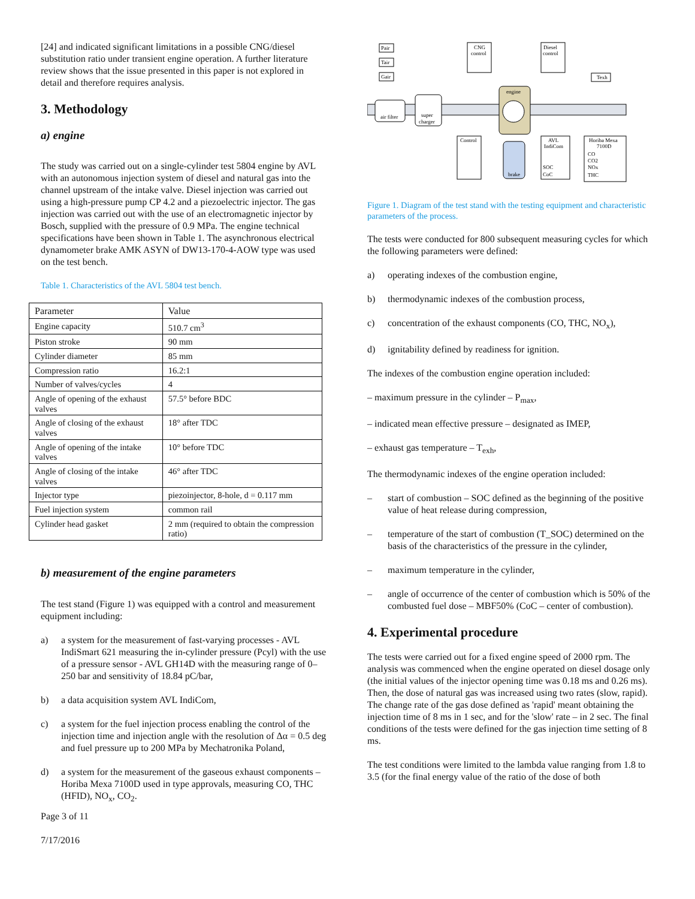[24] and indicated significant limitations in a possible CNG/diesel substitution ratio under transient engine operation. A further literature review shows that the issue presented in this paper is not explored in detail and therefore requires analysis.
3. Methodology
a) engine
The study was carried out on a single-cylinder test 5804 engine by AVL with an autonomous injection system of diesel and natural gas into the channel upstream of the intake valve. Diesel injection was carried out using a high-pressure pump CP 4.2 and a piezoelectric injector. The gas injection was carried out with the use of an electromagnetic injector by Bosch, supplied with the pressure of 0.9 MPa. The engine technical specifications have been shown in Table 1. The asynchronous electrical dynamometer brake AMK ASYN of DW13-170-4-AOW type was used on the test bench.
Table 1. Characteristics of the AVL 5804 test bench.
| Parameter | Value |
| --- | --- |
| Engine capacity | 510.7 cm<sup>3</sup> |
| Piston stroke | 90 mm |
| Cylinder diameter | 85 mm |
| Compression ratio | 16.2:1 |
| Number of valves/cycles | 4 |
| Angle of opening of the exhaust valves | 57.5° before BDC |
| Angle of closing of the exhaust valves | 18° after TDC |
| Angle of opening of the intake valves | 10° before TDC |
| Angle of closing of the intake valves | 46° after TDC |
| Injector type | piezoinjector, 8-hole, d = 0.117 mm |
| Fuel injection system | common rail |
| Cylinder head gasket | 2 mm (required to obtain the compression ratio) |
b) measurement of the engine parameters
The test stand (Figure 1) was equipped with a control and measurement equipment including:
a) a system for the measurement of fast-varying processes - AVL IndiSmart 621 measuring the in-cylinder pressure (Pcyl) with the use of a pressure sensor - AVL GH14D with the measuring range of 0–250 bar and sensitivity of 18.84 pC/bar,
b) a data acquisition system AVL IndiCom,
c) a system for the fuel injection process enabling the control of the injection time and injection angle with the resolution of Δα = 0.5 deg and fuel pressure up to 200 MPa by Mechatronika Poland,
d) a system for the measurement of the gaseous exhaust components – Horiba Mexa 7100D used in type approvals, measuring CO, THC (HFID), NO<sub>x</sub>, CO<sub>2</sub>.
Page 3 of 11
7/17/2016
air filter
super
charger
engine
brake
Pair
Tair
Gair
CNG
control
Diesel
control
Texh
Control
AVL
IndiCom
SOC
CoC
Horiba Mexa
7100D
CO
CO2
NOx
THC
Figure 1. Diagram of the test stand with the testing equipment and characteristic parameters of the process.
The tests were conducted for 800 subsequent measuring cycles for which the following parameters were defined:
a) operating indexes of the combustion engine,
b) thermodynamic indexes of the combustion process,
c) concentration of the exhaust components (CO, THC, NO<sub>x</sub>),
d) ignitability defined by readiness for ignition.
The indexes of the combustion engine operation included:
– maximum pressure in the cylinder – P<sub>max</sub>,
– indicated mean effective pressure – designated as IMEP,
– exhaust gas temperature – T<sub>exh</sub>,
The thermodynamic indexes of the engine operation included:
– start of combustion – SOC defined as the beginning of the positive value of heat release during compression,
– temperature of the start of combustion (T_SOC) determined on the basis of the characteristics of the pressure in the cylinder,
– maximum temperature in the cylinder,
– angle of occurrence of the center of combustion which is 50% of the combusted fuel dose – MBF50% (CoC – center of combustion).
4. Experimental procedure
The tests were carried out for a fixed engine speed of 2000 rpm. The analysis was commenced when the engine operated on diesel dosage only (the initial values of the injector opening time was 0.18 ms and 0.26 ms). Then, the dose of natural gas was increased using two rates (slow, rapid). The change rate of the gas dose defined as 'rapid' meant obtaining the injection time of 8 ms in 1 sec, and for the 'slow' rate – in 2 sec. The final conditions of the tests were defined for the gas injection time setting of 8 ms.
The test conditions were limited to the lambda value ranging from 1.8 to 3.5 (for the final energy value of the ratio of the dose of both